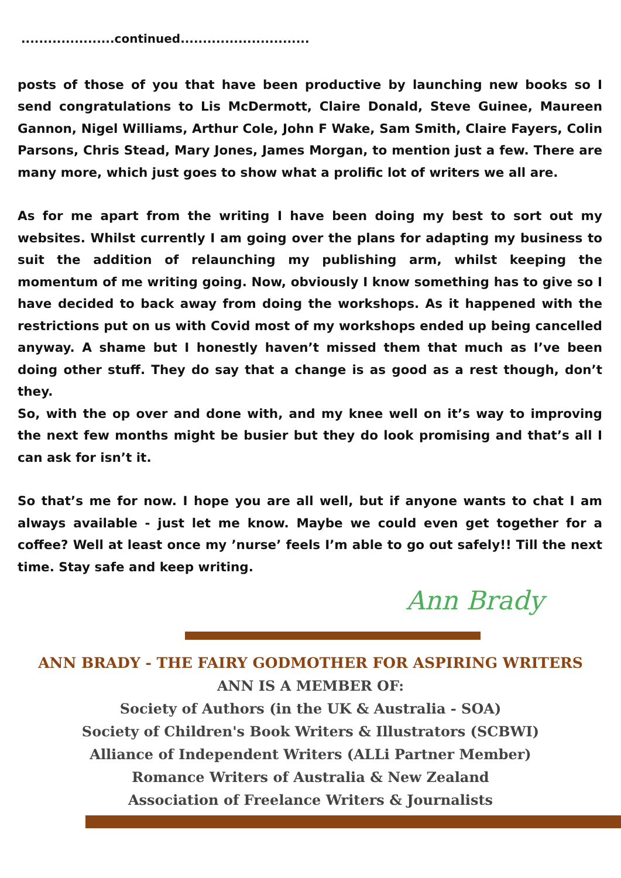.....................continued.............................
posts of those of you that have been productive by launching new books so I send congratulations to Lis McDermott, Claire Donald, Steve Guinee, Maureen Gannon, Nigel Williams, Arthur Cole, John F Wake, Sam Smith, Claire Fayers, Colin Parsons, Chris Stead, Mary Jones, James Morgan, to mention just a few. There are many more, which just goes to show what a prolific lot of writers we all are.
As for me apart from the writing I have been doing my best to sort out my websites. Whilst currently I am going over the plans for adapting my business to suit the addition of relaunching my publishing arm, whilst keeping the momentum of me writing going. Now, obviously I know something has to give so I have decided to back away from doing the workshops. As it happened with the restrictions put on us with Covid most of my workshops ended up being cancelled anyway. A shame but I honestly haven’t missed them that much as I’ve been doing other stuff. They do say that a change is as good as a rest though, don’t they.
So, with the op over and done with, and my knee well on it’s way to improving the next few months might be busier but they do look promising and that’s all I can ask for isn’t it.
So that’s me for now. I hope you are all well, but if anyone wants to chat I am always available - just let me know. Maybe we could even get together for a coffee? Well at least once my ’nurse’ feels I’m able to go out safely!! Till the next time. Stay safe and keep writing.
Ann Brady
ANN BRADY - THE FAIRY GODMOTHER FOR ASPIRING WRITERS
ANN IS A MEMBER OF:
Society of Authors (in the UK & Australia - SOA)
Society of Children's Book Writers & Illustrators (SCBWI)
Alliance of Independent Writers (ALLi Partner Member)
Romance Writers of Australia & New Zealand
Association of Freelance Writers & Journalists